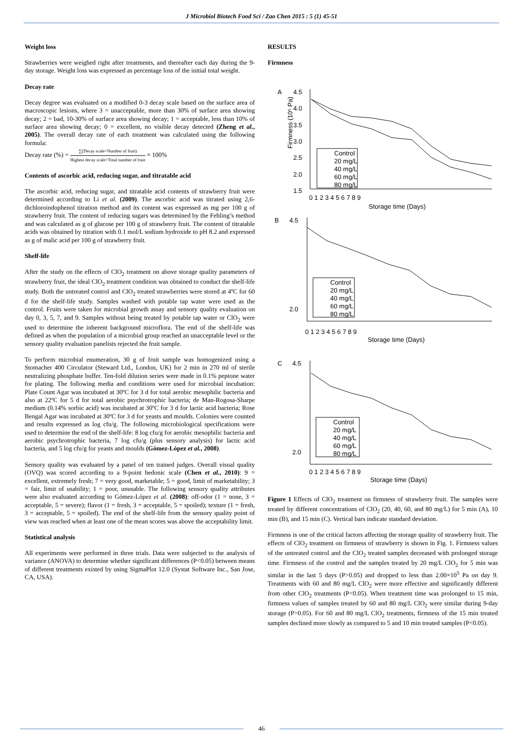J Microbiol Biotech Food Sci / Zao Chen 2015 : 5 (1) 45-51
Weight loss
Strawberries were weighed right after treatments, and thereafter each day during the 9-day storage. Weight loss was expressed as percentage loss of the initial total weight.
Decay rate
Decay degree was evaluated on a modified 0-3 decay scale based on the surface area of macroscopic lesions, where 3 = unacceptable, more than 30% of surface area showing decay; 2 = bad, 10-30% of surface area showing decay; 1 = acceptable, less than 10% of surface area showing decay; 0 = excellent, no visible decay detected (Zheng et al., 2005). The overall decay rate of each treatment was calculated using the following formula:
Decay rate (%) = ∑(Decay scale×Number of fruit) Highest decay scale×Total number of fruit × 100%
Contents of ascorbic acid, reducing sugar, and titratable acid
The ascorbic acid, reducing sugar, and titratable acid contents of strawberry fruit were determined according to Li et al. (2009). The ascorbic acid was titrated using 2,6-dichloroindophenol titration method and its content was expressed as mg per 100 g of strawberry fruit. The content of reducing sugars was determined by the Fehling’s method and was calculated as g of glucose per 100 g of strawberry fruit. The content of titratable acids was obtained by titration with 0.1 mol/L sodium hydroxide to pH 8.2 and expressed as g of malic acid per 100 g of strawberry fruit.
Shelf-life
After the study on the effects of ClO<sub>2</sub> treatment on above storage quality parameters of strawberry fruit, the ideal ClO<sub>2</sub> treatment condition was obtained to conduct the shelf-life study. Both the untreated control and ClO<sub>2</sub> treated strawberries were stored at 4ºC for 60 d for the shelf-life study. Samples washed with potable tap water were used as the control. Fruits were taken for microbial growth assay and sensory quality evaluation on day 0, 3, 5, 7, and 9. Samples without being treated by potable tap water or ClO<sub>2</sub> were used to determine the inherent background microflora. The end of the shelf-life was defined as when the population of a microbial group reached an unacceptable level or the sensory quality evaluation panelists rejected the fruit sample.
To perform microbial enumeration, 30 g of fruit sample was homogenized using a Stomacher 400 Circulator (Steward Ltd., London, UK) for 2 min in 270 ml of sterile neutralizing phosphate buffer. Ten-fold dilution series were made in 0.1% peptone water for plating. The following media and conditions were used for microbial incubation: Plate Count Agar was incubated at 30ºC for 3 d for total aerobic mesophilic bacteria and also at 22ºC for 5 d for total aerobic psychrotrophic bacteria; de Man-Rogosa-Sharpe medium (0.14% sorbic acid) was incubated at 30ºC for 3 d for lactic acid bacteria; Rose Bengal Agar was incubated at 30ºC for 3 d for yeasts and moulds. Colonies were counted and results expressed as log cfu/g. The following microbiological specifications were used to determine the end of the shelf-life: 8 log cfu/g for aerobic mesophilic bacteria and aerobic psychrotrophic bacteria, 7 log cfu/g (plus sensory analysis) for lactic acid bacteria, and 5 log cfu/g for yeasts and moulds (Gómez-López et al., 2008).
Sensory quality was evaluated by a panel of ten trained judges. Overall visual quality (OVQ) was scored according to a 9-point hedonic scale (Chen et al., 2010): 9 = excellent, extremely fresh; 7 = very good, marketable; 5 = good, limit of marketability; 3 = fair, limit of usability; 1 = poor, unusable. The following sensory quality attributes were also evaluated according to Gómez-López et al. (2008): off-odor (1 = none, 3 = acceptable, 5 = severe); flavor (1 = fresh, 3 = acceptable, 5 = spoiled); texture (1 = fresh, 3 = acceptable, 5 = spoiled). The end of the shelf-life from the sensory quality point of view was reached when at least one of the mean scores was above the acceptability limit.
Statistical analysis
All experiments were performed in three trials. Data were subjected to the analysis of variance (ANOVA) to determine whether significant differences (P<0.05) between means of different treatments existed by using SigmaPlot 12.0 (Systat Software Inc., San Jose, CA, USA).
RESULTS
Firmness
A
Firmness (10⁵ Pa)
4.5
4.0
3.5
3.0
2.5
2.0
1.5
0 1 2 3 4 5 6 7 8 9
Storage time (Days)
Control
20 mg/L
40 mg/L
60 mg/L
80 mg/L
B
4.5
2.0
0 1 2 3 4 5 6 7 8 9
Storage time (Days)
Control
20 mg/L
40 mg/L
60 mg/L
80 mg/L
C
4.5
2.0
0 1 2 3 4 5 6 7 8 9
Storage time (Days)
Control
20 mg/L
40 mg/L
60 mg/L
80 mg/L
Figure 1 Effects of ClO<sub>2</sub> treatment on firmness of strawberry fruit. The samples were treated by different concentrations of ClO<sub>2</sub> (20, 40, 60, and 80 mg/L) for 5 min (A), 10 min (B), and 15 min (C). Vertical bars indicate standard deviation.
Firmness is one of the critical factors affecting the storage quality of strawberry fruit. The effects of ClO<sub>2</sub> treatment on firmness of strawberry is shown in Fig. 1. Firmness values of the untreated control and the ClO<sub>2</sub> treated samples decreased with prolonged storage time. Firmness of the control and the samples treated by 20 mg/L ClO<sub>2</sub> for 5 min was similar in the last 5 days (P>0.05) and dropped to less than 2.00×10<sup>5</sup> Pa on day 9. Treatments with 60 and 80 mg/L ClO<sub>2</sub> were more effective and significantly different from other ClO<sub>2</sub> treatments (P<0.05). When treatment time was prolonged to 15 min, firmness values of samples treated by 60 and 80 mg/L ClO<sub>2</sub> were similar during 9-day storage (P>0.05). For 60 and 80 mg/L ClO<sub>2</sub> treatments, firmness of the 15 min treated samples declined more slowly as compared to 5 and 10 min treated samples (P<0.05).
46